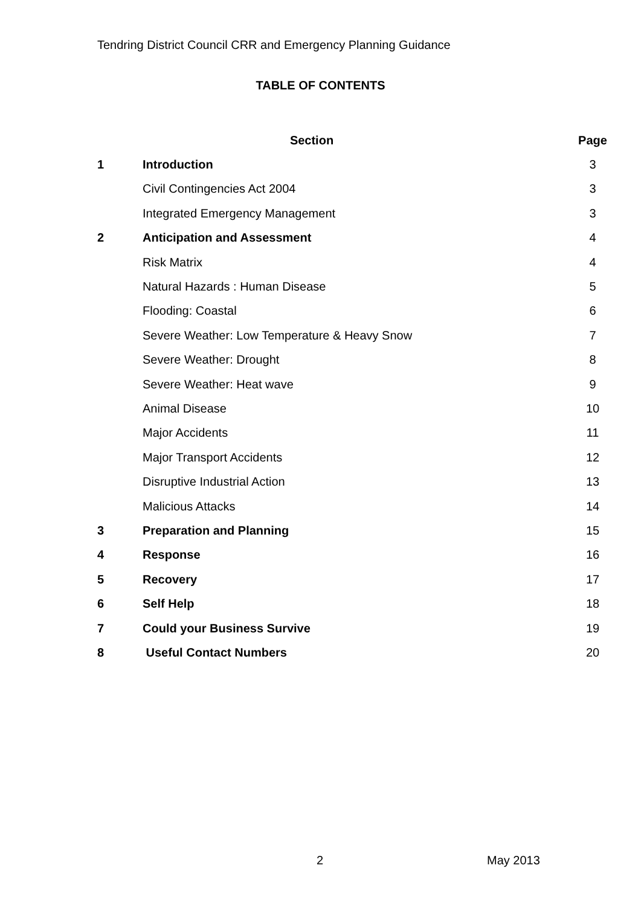Tendring District Council CRR and Emergency Planning Guidance
TABLE OF CONTENTS
| | Section | Page |
| --- | --- | --- |
| 1 | Introduction | 3 |
| | Civil Contingencies Act 2004 | 3 |
| | Integrated Emergency Management | 3 |
| 2 | Anticipation and Assessment | 4 |
| | Risk Matrix | 4 |
| | Natural Hazards : Human Disease | 5 |
| | Flooding: Coastal | 6 |
| | Severe Weather: Low Temperature & Heavy Snow | 7 |
| | Severe Weather: Drought | 8 |
| | Severe Weather: Heat wave | 9 |
| | Animal Disease | 10 |
| | Major Accidents | 11 |
| | Major Transport Accidents | 12 |
| | Disruptive Industrial Action | 13 |
| | Malicious Attacks | 14 |
| 3 | Preparation and Planning | 15 |
| 4 | Response | 16 |
| 5 | Recovery | 17 |
| 6 | Self Help | 18 |
| 7 | Could your Business Survive | 19 |
| 8 | Useful Contact Numbers | 20 |
2 May 2013